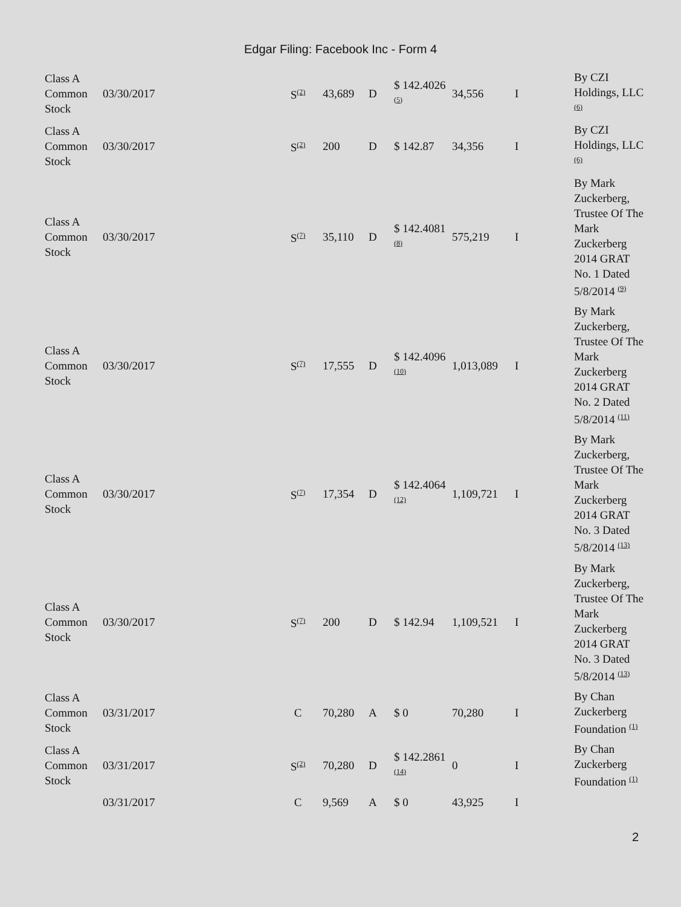Edgar Filing: Facebook Inc - Form 4
| Class A Common Stock | 03/30/2017 | S<sup>(2)</sup> | 43,689 | D | $ 142.4026 <sup>(5)</sup> | 34,556 | I | By CZI Holdings, LLC <sup>(6)</sup> |
| Class A Common Stock | 03/30/2017 | S<sup>(2)</sup> | 200 | D | $ 142.87 | 34,356 | I | By CZI Holdings, LLC <sup>(6)</sup> |
| Class A Common Stock | 03/30/2017 | S<sup>(7)</sup> | 35,110 | D | $ 142.4081 <sup>(8)</sup> | 575,219 | I | By Mark Zuckerberg, Trustee Of The Mark Zuckerberg 2014 GRAT No. 1 Dated 5/8/2014 <sup>(9)</sup> |
| Class A Common Stock | 03/30/2017 | S<sup>(7)</sup> | 17,555 | D | $ 142.4096 <sup>(10)</sup> | 1,013,089 | I | By Mark Zuckerberg, Trustee Of The Mark Zuckerberg 2014 GRAT No. 2 Dated 5/8/2014 <sup>(11)</sup> |
| Class A Common Stock | 03/30/2017 | S<sup>(7)</sup> | 17,354 | D | $ 142.4064 <sup>(12)</sup> | 1,109,721 | I | By Mark Zuckerberg, Trustee Of The Mark Zuckerberg 2014 GRAT No. 3 Dated 5/8/2014 <sup>(13)</sup> |
| Class A Common Stock | 03/30/2017 | S<sup>(7)</sup> | 200 | D | $ 142.94 | 1,109,521 | I | By Mark Zuckerberg, Trustee Of The Mark Zuckerberg 2014 GRAT No. 3 Dated 5/8/2014 <sup>(13)</sup> |
| Class A Common Stock | 03/31/2017 | C | 70,280 | A | $ 0 | 70,280 | I | By Chan Zuckerberg Foundation <sup>(1)</sup> |
| Class A Common Stock | 03/31/2017 | S<sup>(2)</sup> | 70,280 | D | $ 142.2861 <sup>(14)</sup> | 0 | I | By Chan Zuckerberg Foundation <sup>(1)</sup> |
| | 03/31/2017 | C | 9,569 | A | $ 0 | 43,925 | I | |
2